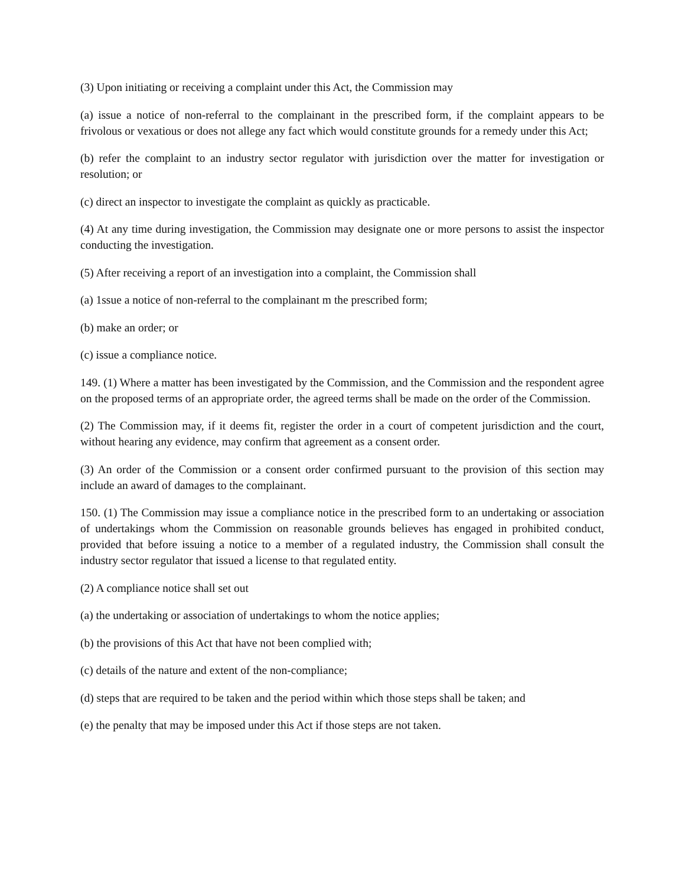(3) Upon initiating or receiving a complaint under this Act, the Commission may
(a) issue a notice of non-referral to the complainant in the prescribed form, if the complaint appears to be frivolous or vexatious or does not allege any fact which would constitute grounds for a remedy under this Act;
(b) refer the complaint to an industry sector regulator with jurisdiction over the matter for investigation or resolution; or
(c) direct an inspector to investigate the complaint as quickly as practicable.
(4) At any time during investigation, the Commission may designate one or more persons to assist the inspector conducting the investigation.
(5) After receiving a report of an investigation into a complaint, the Commission shall
(a) 1ssue a notice of non-referral to the complainant m the prescribed form;
(b) make an order; or
(c) issue a compliance notice.
149. (1) Where a matter has been investigated by the Commission, and the Commission and the respondent agree on the proposed terms of an appropriate order, the agreed terms shall be made on the order of the Commission.
(2) The Commission may, if it deems fit, register the order in a court of competent jurisdiction and the court, without hearing any evidence, may confirm that agreement as a consent order.
(3) An order of the Commission or a consent order confirmed pursuant to the provision of this section may include an award of damages to the complainant.
150. (1) The Commission may issue a compliance notice in the prescribed form to an undertaking or association of undertakings whom the Commission on reasonable grounds believes has engaged in prohibited conduct, provided that before issuing a notice to a member of a regulated industry, the Commission shall consult the industry sector regulator that issued a license to that regulated entity.
(2) A compliance notice shall set out
(a) the undertaking or association of undertakings to whom the notice applies;
(b) the provisions of this Act that have not been complied with;
(c) details of the nature and extent of the non-compliance;
(d) steps that are required to be taken and the period within which those steps shall be taken; and
(e) the penalty that may be imposed under this Act if those steps are not taken.